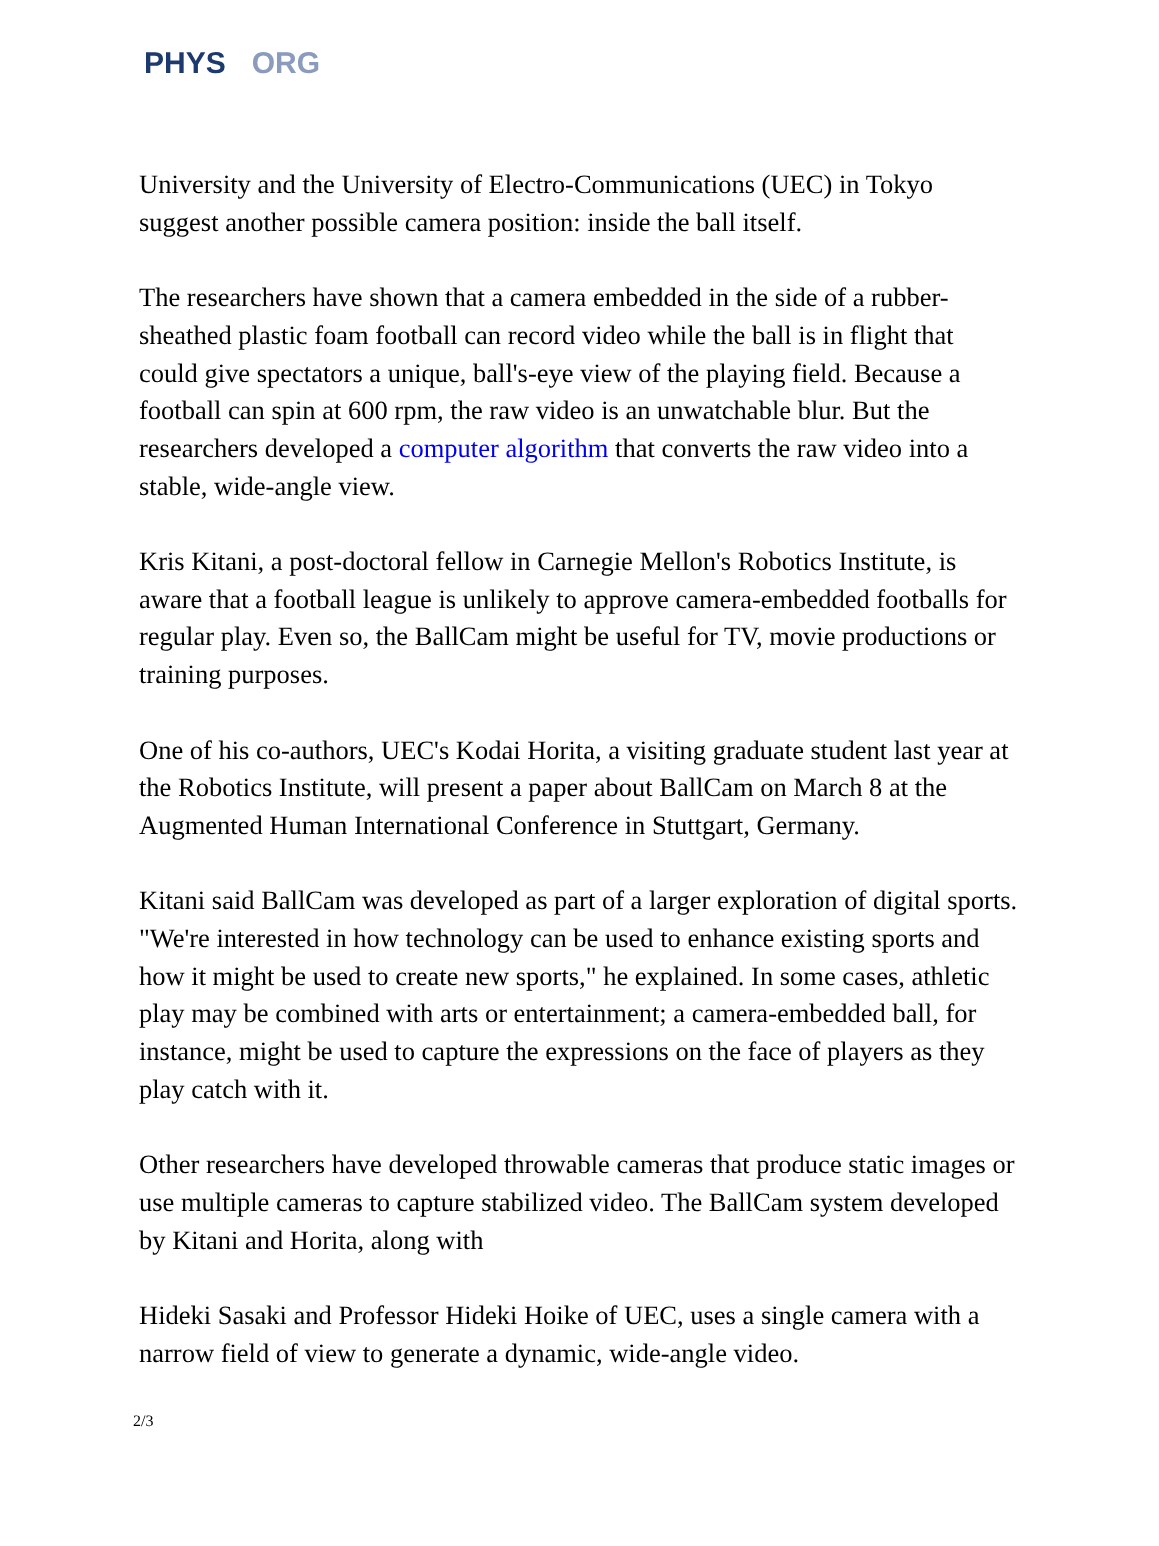PHYS ORG
University and the University of Electro-Communications (UEC) in Tokyo suggest another possible camera position: inside the ball itself.
The researchers have shown that a camera embedded in the side of a rubber-sheathed plastic foam football can record video while the ball is in flight that could give spectators a unique, ball's-eye view of the playing field. Because a football can spin at 600 rpm, the raw video is an unwatchable blur. But the researchers developed a computer algorithm that converts the raw video into a stable, wide-angle view.
Kris Kitani, a post-doctoral fellow in Carnegie Mellon's Robotics Institute, is aware that a football league is unlikely to approve camera-embedded footballs for regular play. Even so, the BallCam might be useful for TV, movie productions or training purposes.
One of his co-authors, UEC's Kodai Horita, a visiting graduate student last year at the Robotics Institute, will present a paper about BallCam on March 8 at the Augmented Human International Conference in Stuttgart, Germany.
Kitani said BallCam was developed as part of a larger exploration of digital sports. "We're interested in how technology can be used to enhance existing sports and how it might be used to create new sports," he explained. In some cases, athletic play may be combined with arts or entertainment; a camera-embedded ball, for instance, might be used to capture the expressions on the face of players as they play catch with it.
Other researchers have developed throwable cameras that produce static images or use multiple cameras to capture stabilized video. The BallCam system developed by Kitani and Horita, along with
Hideki Sasaki and Professor Hideki Hoike of UEC, uses a single camera with a narrow field of view to generate a dynamic, wide-angle video.
2/3